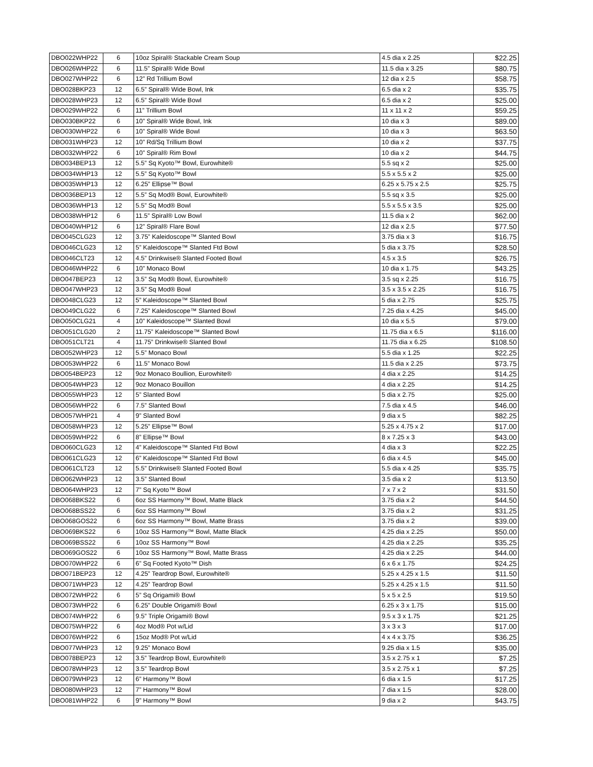| DBO022WHP22 | 6 | 10oz Spiral® Stackable Cream Soup | 4.5 dia x 2.25 | $22.25 |
| DBO026WHP22 | 6 | 11.5” Spiral® Wide Bowl | 11.5 dia x 3.25 | $80.75 |
| DBO027WHP22 | 6 | 12” Rd Trillium Bowl | 12 dia x 2.5 | $58.75 |
| DBO028BKP23 | 12 | 6.5” Spiral® Wide Bowl, Ink | 6.5 dia x 2 | $35.75 |
| DBO028WHP23 | 12 | 6.5” Spiral® Wide Bowl | 6.5 dia x 2 | $25.00 |
| DBO029WHP22 | 6 | 11” Trillium Bowl | 11 x 11 x 2 | $59.25 |
| DBO030BKP22 | 6 | 10” Spiral® Wide Bowl, Ink | 10 dia x 3 | $89.00 |
| DBO030WHP22 | 6 | 10” Spiral® Wide Bowl | 10 dia x 3 | $63.50 |
| DBO031WHP23 | 12 | 10” Rd/Sq Trillium Bowl | 10 dia x 2 | $37.75 |
| DBO032WHP22 | 6 | 10” Spiral® Rim Bowl | 10 dia x 2 | $44.75 |
| DBO034BEP13 | 12 | 5.5” Sq Kyoto™ Bowl, Eurowhite® | 5.5 sq x 2 | $25.00 |
| DBO034WHP13 | 12 | 5.5” Sq Kyoto™ Bowl | 5.5 x 5.5 x 2 | $25.00 |
| DBO035WHP13 | 12 | 6.25” Ellipse™ Bowl | 6.25 x 5.75 x 2.5 | $25.75 |
| DBO036BEP13 | 12 | 5.5” Sq Mod® Bowl, Eurowhite® | 5.5 sq x 3.5 | $25.00 |
| DBO036WHP13 | 12 | 5.5” Sq Mod® Bowl | 5.5 x 5.5 x 3.5 | $25.00 |
| DBO038WHP12 | 6 | 11.5” Spiral® Low Bowl | 11.5 dia x 2 | $62.00 |
| DBO040WHP12 | 6 | 12” Spiral® Flare Bowl | 12 dia x 2.5 | $77.50 |
| DBO045CLG23 | 12 | 3.75” Kaleidoscope™ Slanted Bowl | 3.75 dia x 3 | $16.75 |
| DBO046CLG23 | 12 | 5” Kaleidoscope™ Slanted Ftd Bowl | 5 dia x 3.75 | $28.50 |
| DBO046CLT23 | 12 | 4.5” Drinkwise® Slanted Footed Bowl | 4.5 x 3.5 | $26.75 |
| DBO046WHP22 | 6 | 10” Monaco Bowl | 10 dia x 1.75 | $43.25 |
| DBO047BEP23 | 12 | 3.5” Sq Mod® Bowl, Eurowhite® | 3.5 sq x 2.25 | $16.75 |
| DBO047WHP23 | 12 | 3.5” Sq Mod® Bowl | 3.5 x 3.5 x 2.25 | $16.75 |
| DBO048CLG23 | 12 | 5” Kaleidoscope™ Slanted Bowl | 5 dia x 2.75 | $25.75 |
| DBO049CLG22 | 6 | 7.25” Kaleidoscope™ Slanted Bowl | 7.25 dia x 4.25 | $45.00 |
| DBO050CLG21 | 4 | 10” Kaleidoscope™ Slanted Bowl | 10 dia x 5.5 | $79.00 |
| DBO051CLG20 | 2 | 11.75” Kaleidoscope™ Slanted Bowl | 11.75 dia x 6.5 | $116.00 |
| DBO051CLT21 | 4 | 11.75” Drinkwise® Slanted Bowl | 11.75 dia x 6.25 | $108.50 |
| DBO052WHP23 | 12 | 5.5” Monaco Bowl | 5.5 dia x 1.25 | $22.25 |
| DBO053WHP22 | 6 | 11.5” Monaco Bowl | 11.5 dia x 2.25 | $73.75 |
| DBO054BEP23 | 12 | 9oz Monaco Boullion, Eurowhite® | 4 dia x 2.25 | $14.25 |
| DBO054WHP23 | 12 | 9oz Monaco Bouillon | 4 dia x 2.25 | $14.25 |
| DBO055WHP23 | 12 | 5” Slanted Bowl | 5 dia x 2.75 | $25.00 |
| DBO056WHP22 | 6 | 7.5” Slanted Bowl | 7.5 dia x 4.5 | $46.00 |
| DBO057WHP21 | 4 | 9” Slanted Bowl | 9 dia x 5 | $82.25 |
| DBO058WHP23 | 12 | 5.25” Ellipse™ Bowl | 5.25 x 4.75 x 2 | $17.00 |
| DBO059WHP22 | 6 | 8” Ellipse™ Bowl | 8 x 7.25 x 3 | $43.00 |
| DBO060CLG23 | 12 | 4” Kaleidoscope™ Slanted Ftd Bowl | 4 dia x 3 | $22.25 |
| DBO061CLG23 | 12 | 6” Kaleidoscope™ Slanted Ftd Bowl | 6 dia x 4.5 | $45.00 |
| DBO061CLT23 | 12 | 5.5” Drinkwise® Slanted Footed Bowl | 5.5 dia x 4.25 | $35.75 |
| DBO062WHP23 | 12 | 3.5” Slanted Bowl | 3.5 dia x 2 | $13.50 |
| DBO064WHP23 | 12 | 7” Sq Kyoto™ Bowl | 7 x 7 x 2 | $31.50 |
| DBO068BKS22 | 6 | 6oz SS Harmony™ Bowl, Matte Black | 3.75 dia x 2 | $44.50 |
| DBO068BSS22 | 6 | 6oz SS Harmony™ Bowl | 3.75 dia x 2 | $31.25 |
| DBO068GOS22 | 6 | 6oz SS Harmony™ Bowl, Matte Brass | 3.75 dia x 2 | $39.00 |
| DBO069BKS22 | 6 | 10oz SS Harmony™ Bowl, Matte Black | 4.25 dia x 2.25 | $50.00 |
| DBO069BSS22 | 6 | 10oz SS Harmony™ Bowl | 4.25 dia x 2.25 | $35.25 |
| DBO069GOS22 | 6 | 10oz SS Harmony™ Bowl, Matte Brass | 4.25 dia x 2.25 | $44.00 |
| DBO070WHP22 | 6 | 6” Sq Footed Kyoto™ Dish | 6 x 6 x 1.75 | $24.25 |
| DBO071BEP23 | 12 | 4.25” Teardrop Bowl, Eurowhite® | 5.25 x 4.25 x 1.5 | $11.50 |
| DBO071WHP23 | 12 | 4.25” Teardrop Bowl | 5.25 x 4.25 x 1.5 | $11.50 |
| DBO072WHP22 | 6 | 5” Sq Origami® Bowl | 5 x 5 x 2.5 | $19.50 |
| DBO073WHP22 | 6 | 6.25” Double Origami® Bowl | 6.25 x 3 x 1.75 | $15.00 |
| DBO074WHP22 | 6 | 9.5” Triple Origami® Bowl | 9.5 x 3 x 1.75 | $21.25 |
| DBO075WHP22 | 6 | 4oz Mod® Pot w/Lid | 3 x 3 x 3 | $17.00 |
| DBO076WHP22 | 6 | 15oz Mod® Pot w/Lid | 4 x 4 x 3.75 | $36.25 |
| DBO077WHP23 | 12 | 9.25” Monaco Bowl | 9.25 dia x 1.5 | $35.00 |
| DBO078BEP23 | 12 | 3.5” Teardrop Bowl, Eurowhite® | 3.5 x 2.75 x 1 | $7.25 |
| DBO078WHP23 | 12 | 3.5” Teardrop Bowl | 3.5 x 2.75 x 1 | $7.25 |
| DBO079WHP23 | 12 | 6” Harmony™ Bowl | 6 dia x 1.5 | $17.25 |
| DBO080WHP23 | 12 | 7” Harmony™ Bowl | 7 dia x 1.5 | $28.00 |
| DBO081WHP22 | 6 | 9” Harmony™ Bowl | 9 dia x 2 | $43.75 |